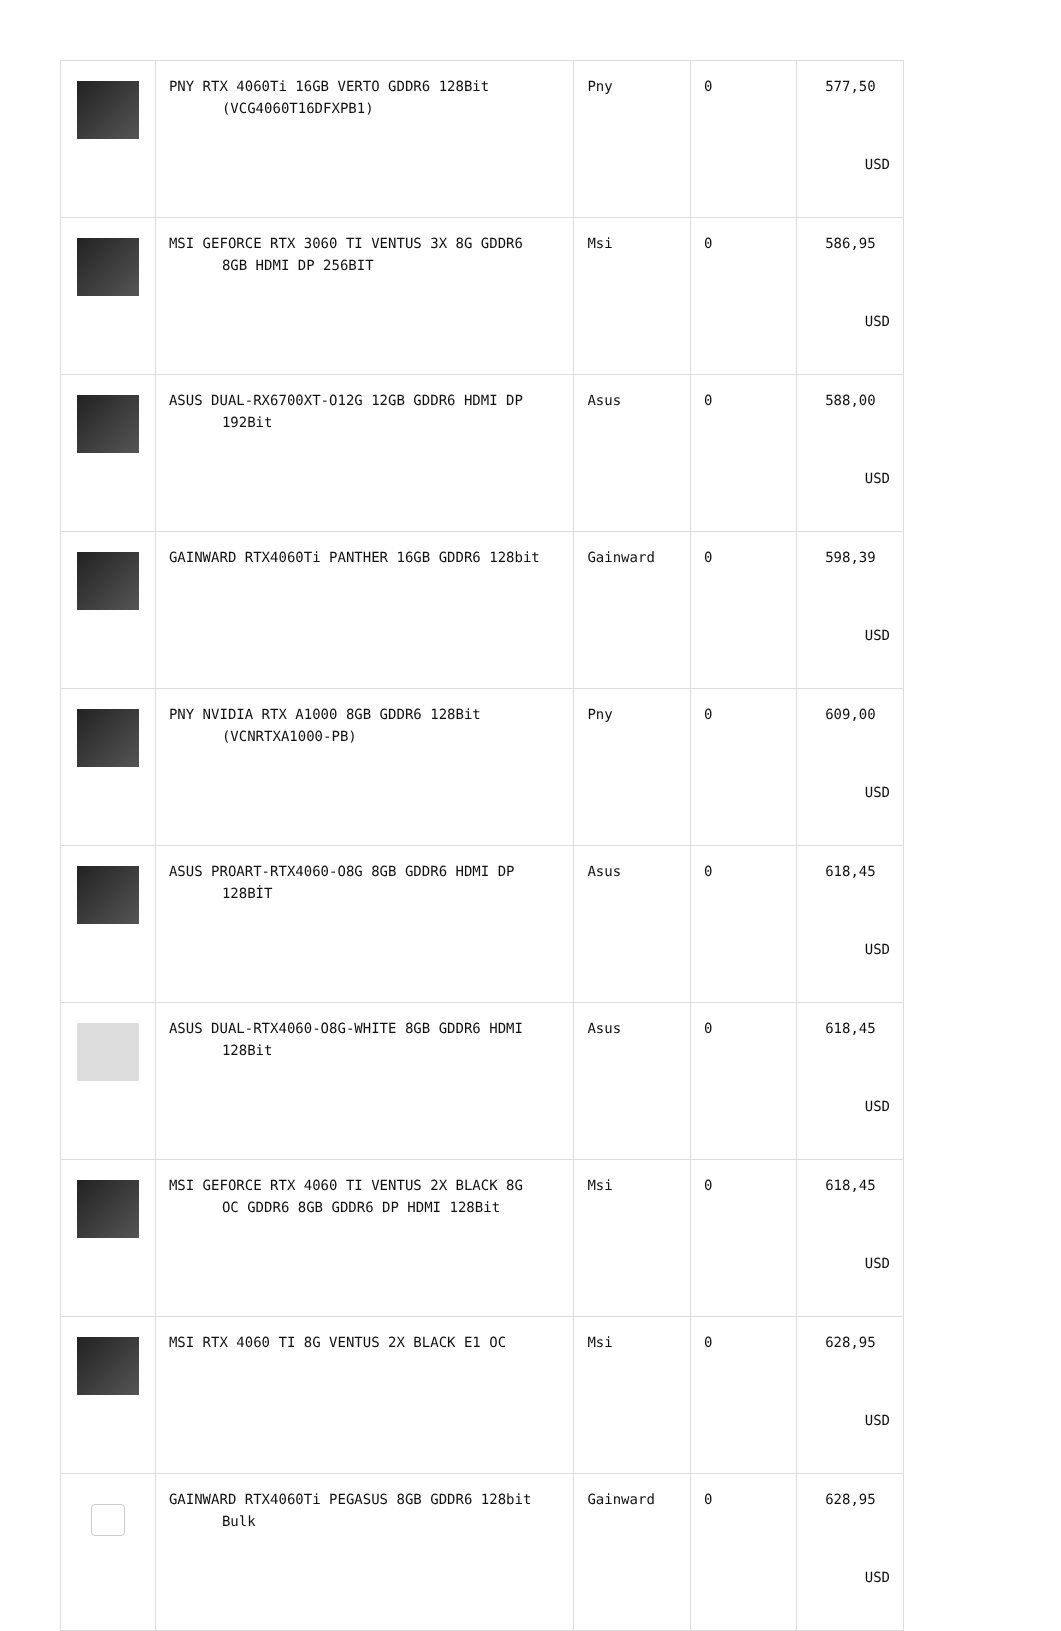| | PNY RTX 4060Ti 16GB VERTO GDDR6 128Bit (VCG4060T16DFXPB1) | Pny | 0 | 577,50 USD |
| | MSI GEFORCE RTX 3060 TI VENTUS 3X 8G GDDR6 8GB HDMI DP 256BIT | Msi | 0 | 586,95 USD |
| | ASUS DUAL-RX6700XT-O12G 12GB GDDR6 HDMI DP 192Bit | Asus | 0 | 588,00 USD |
| | GAINWARD RTX4060Ti PANTHER 16GB GDDR6 128bit | Gainward | 0 | 598,39 USD |
| | PNY NVIDIA RTX A1000 8GB GDDR6 128Bit (VCNRTXA1000-PB) | Pny | 0 | 609,00 USD |
| | ASUS PROART-RTX4060-O8G 8GB GDDR6 HDMI DP 128BİT | Asus | 0 | 618,45 USD |
| | ASUS DUAL-RTX4060-O8G-WHITE 8GB GDDR6 HDMI 128Bit | Asus | 0 | 618,45 USD |
| | MSI GEFORCE RTX 4060 TI VENTUS 2X BLACK 8G OC GDDR6 8GB GDDR6 DP HDMI 128Bit | Msi | 0 | 618,45 USD |
| | MSI RTX 4060 TI 8G VENTUS 2X BLACK E1 OC | Msi | 0 | 628,95 USD |
| | GAINWARD RTX4060Ti PEGASUS 8GB GDDR6 128bit Bulk | Gainward | 0 | 628,95 USD |